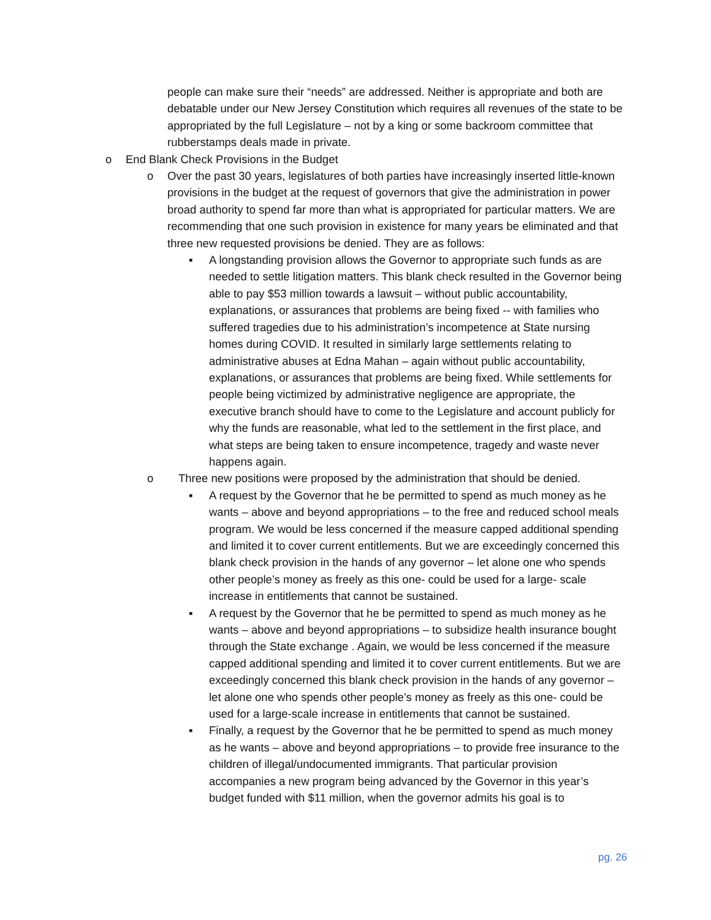people can make sure their “needs” are addressed. Neither is appropriate and both are debatable under our New Jersey Constitution which requires all revenues of the state to be appropriated by the full Legislature – not by a king or some backroom committee that rubberstamps deals made in private.
o End Blank Check Provisions in the Budget
o Over the past 30 years, legislatures of both parties have increasingly inserted little-known provisions in the budget at the request of governors that give the administration in power broad authority to spend far more than what is appropriated for particular matters. We are recommending that one such provision in existence for many years be eliminated and that three new requested provisions be denied. They are as follows:
▪ A longstanding provision allows the Governor to appropriate such funds as are needed to settle litigation matters. This blank check resulted in the Governor being able to pay $53 million towards a lawsuit – without public accountability, explanations, or assurances that problems are being fixed -- with families who suffered tragedies due to his administration’s incompetence at State nursing homes during COVID. It resulted in similarly large settlements relating to administrative abuses at Edna Mahan – again without public accountability, explanations, or assurances that problems are being fixed. While settlements for people being victimized by administrative negligence are appropriate, the executive branch should have to come to the Legislature and account publicly for why the funds are reasonable, what led to the settlement in the first place, and what steps are being taken to ensure incompetence, tragedy and waste never happens again.
o Three new positions were proposed by the administration that should be denied.
▪ A request by the Governor that he be permitted to spend as much money as he wants – above and beyond appropriations – to the free and reduced school meals program. We would be less concerned if the measure capped additional spending and limited it to cover current entitlements. But we are exceedingly concerned this blank check provision in the hands of any governor – let alone one who spends other people’s money as freely as this one- could be used for a large- scale increase in entitlements that cannot be sustained.
▪ A request by the Governor that he be permitted to spend as much money as he wants – above and beyond appropriations – to subsidize health insurance bought through the State exchange . Again, we would be less concerned if the measure capped additional spending and limited it to cover current entitlements. But we are exceedingly concerned this blank check provision in the hands of any governor – let alone one who spends other people’s money as freely as this one- could be used for a large-scale increase in entitlements that cannot be sustained.
▪ Finally, a request by the Governor that he be permitted to spend as much money as he wants – above and beyond appropriations – to provide free insurance to the children of illegal/undocumented immigrants. That particular provision accompanies a new program being advanced by the Governor in this year’s budget funded with $11 million, when the governor admits his goal is to
pg. 26